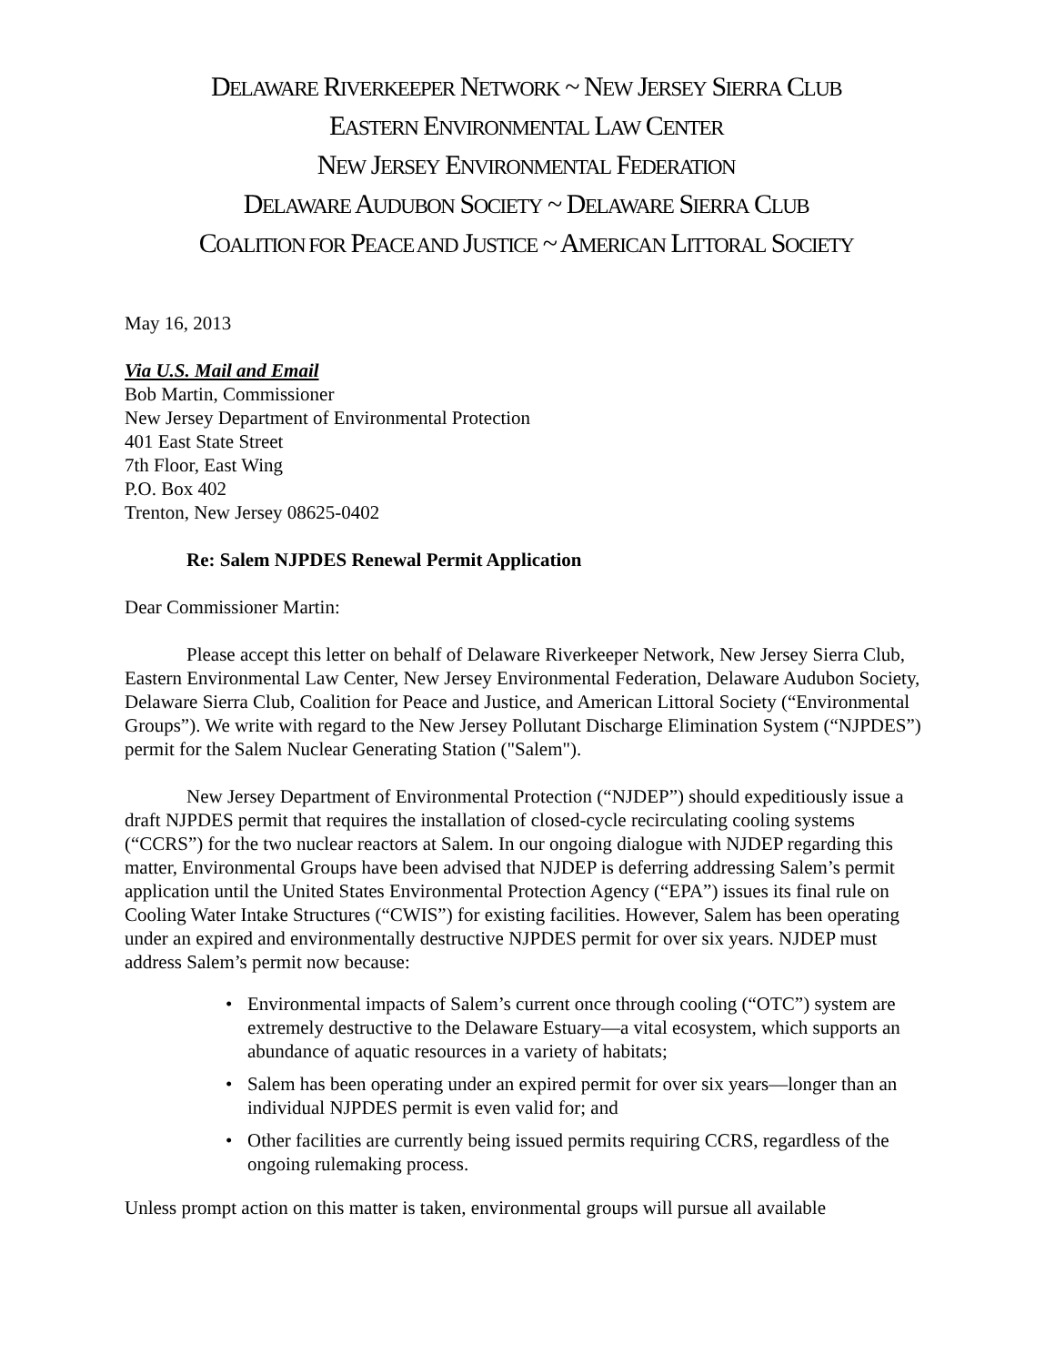DELAWARE RIVERKEEPER NETWORK ~ NEW JERSEY SIERRA CLUB
EASTERN ENVIRONMENTAL LAW CENTER
NEW JERSEY ENVIRONMENTAL FEDERATION
DELAWARE AUDUBON SOCIETY ~ DELAWARE SIERRA CLUB
COALITION FOR PEACE AND JUSTICE ~ AMERICAN LITTORAL SOCIETY
May 16, 2013
Via U.S. Mail and Email
Bob Martin, Commissioner
New Jersey Department of Environmental Protection
401 East State Street
7th Floor, East Wing
P.O. Box 402
Trenton, New Jersey 08625-0402
Re: Salem NJPDES Renewal Permit Application
Dear Commissioner Martin:
Please accept this letter on behalf of Delaware Riverkeeper Network, New Jersey Sierra Club, Eastern Environmental Law Center, New Jersey Environmental Federation, Delaware Audubon Society, Delaware Sierra Club, Coalition for Peace and Justice, and American Littoral Society (“Environmental Groups”). We write with regard to the New Jersey Pollutant Discharge Elimination System (“NJPDES”) permit for the Salem Nuclear Generating Station ("Salem").
New Jersey Department of Environmental Protection (“NJDEP”) should expeditiously issue a draft NJPDES permit that requires the installation of closed-cycle recirculating cooling systems (“CCRS”) for the two nuclear reactors at Salem. In our ongoing dialogue with NJDEP regarding this matter, Environmental Groups have been advised that NJDEP is deferring addressing Salem’s permit application until the United States Environmental Protection Agency (“EPA”) issues its final rule on Cooling Water Intake Structures (“CWIS”) for existing facilities. However, Salem has been operating under an expired and environmentally destructive NJPDES permit for over six years. NJDEP must address Salem’s permit now because:
Environmental impacts of Salem’s current once through cooling (“OTC”) system are extremely destructive to the Delaware Estuary—a vital ecosystem, which supports an abundance of aquatic resources in a variety of habitats;
Salem has been operating under an expired permit for over six years—longer than an individual NJPDES permit is even valid for; and
Other facilities are currently being issued permits requiring CCRS, regardless of the ongoing rulemaking process.
Unless prompt action on this matter is taken, environmental groups will pursue all available